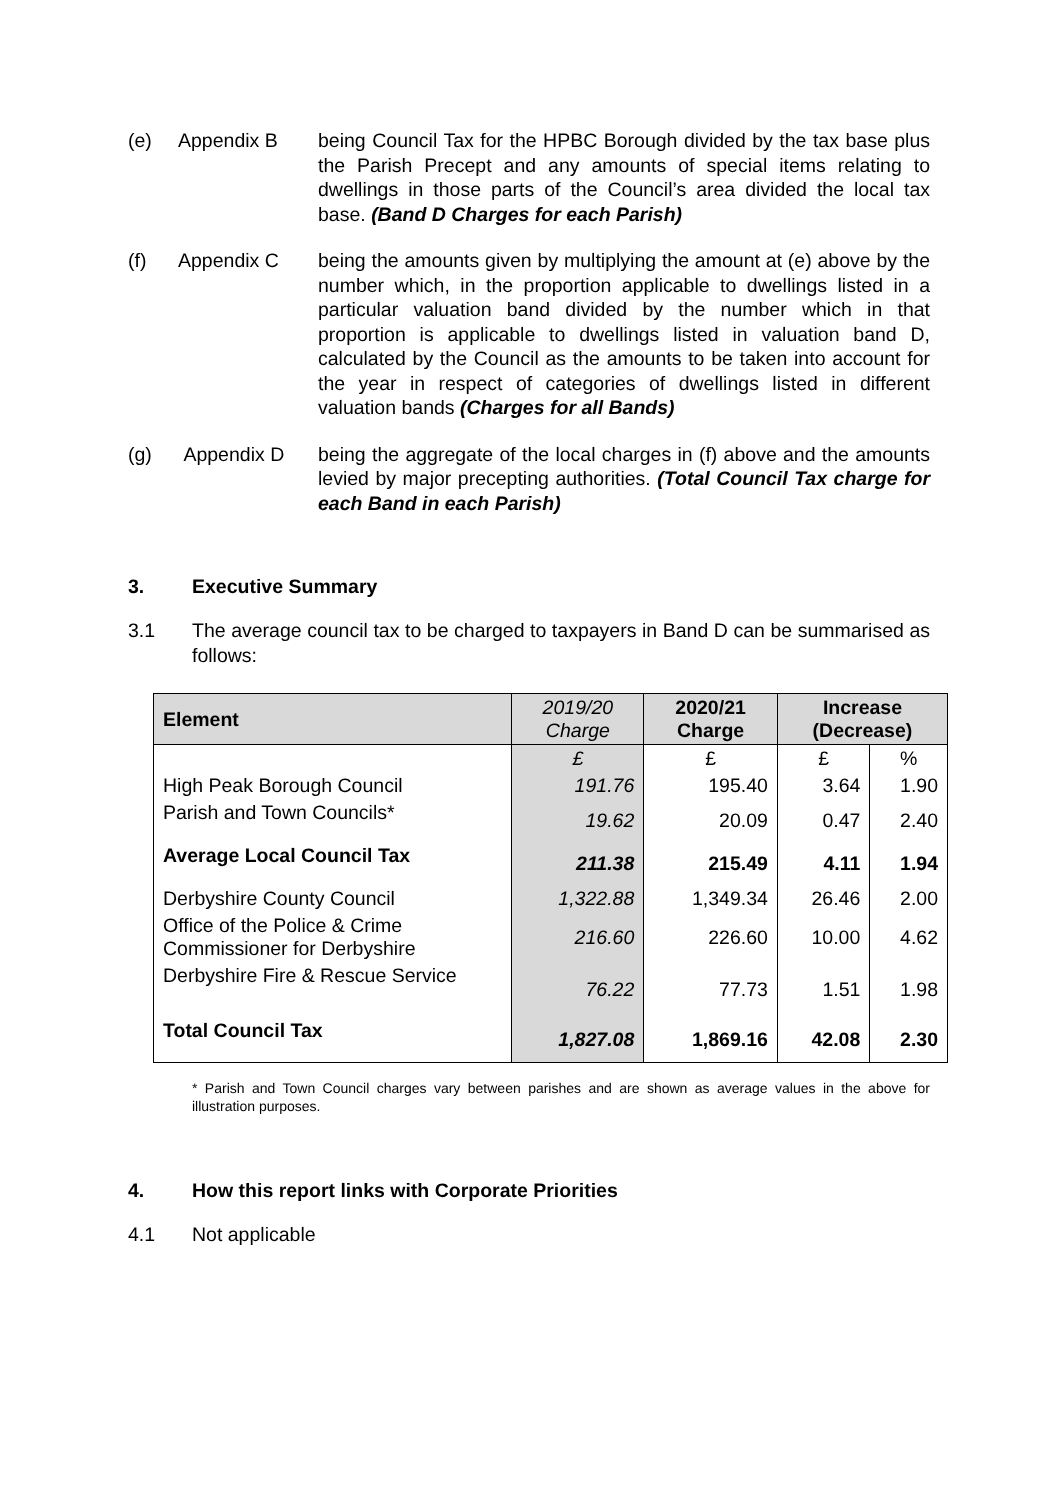(e) Appendix B being Council Tax for the HPBC Borough divided by the tax base plus the Parish Precept and any amounts of special items relating to dwellings in those parts of the Council’s area divided the local tax base. (Band D Charges for each Parish)
(f) Appendix C being the amounts given by multiplying the amount at (e) above by the number which, in the proportion applicable to dwellings listed in a particular valuation band divided by the number which in that proportion is applicable to dwellings listed in valuation band D, calculated by the Council as the amounts to be taken into account for the year in respect of categories of dwellings listed in different valuation bands (Charges for all Bands)
(g) Appendix D being the aggregate of the local charges in (f) above and the amounts levied by major precepting authorities. (Total Council Tax charge for each Band in each Parish)
3. Executive Summary
3.1 The average council tax to be charged to taxpayers in Band D can be summarised as follows:
| Element | 2019/20 Charge | 2020/21 Charge | Increase (Decrease) | |
| --- | --- | --- | --- | --- |
| | £ | £ | £ | % |
| High Peak Borough Council | 191.76 | 195.40 | 3.64 | 1.90 |
| Parish and Town Councils* | 19.62 | 20.09 | 0.47 | 2.40 |
| Average Local Council Tax | 211.38 | 215.49 | 4.11 | 1.94 |
| Derbyshire County Council | 1,322.88 | 1,349.34 | 26.46 | 2.00 |
| Office of the Police & Crime Commissioner for Derbyshire | 216.60 | 226.60 | 10.00 | 4.62 |
| Derbyshire Fire & Rescue Service | 76.22 | 77.73 | 1.51 | 1.98 |
| Total Council Tax | 1,827.08 | 1,869.16 | 42.08 | 2.30 |
* Parish and Town Council charges vary between parishes and are shown as average values in the above for illustration purposes.
4. How this report links with Corporate Priorities
4.1 Not applicable